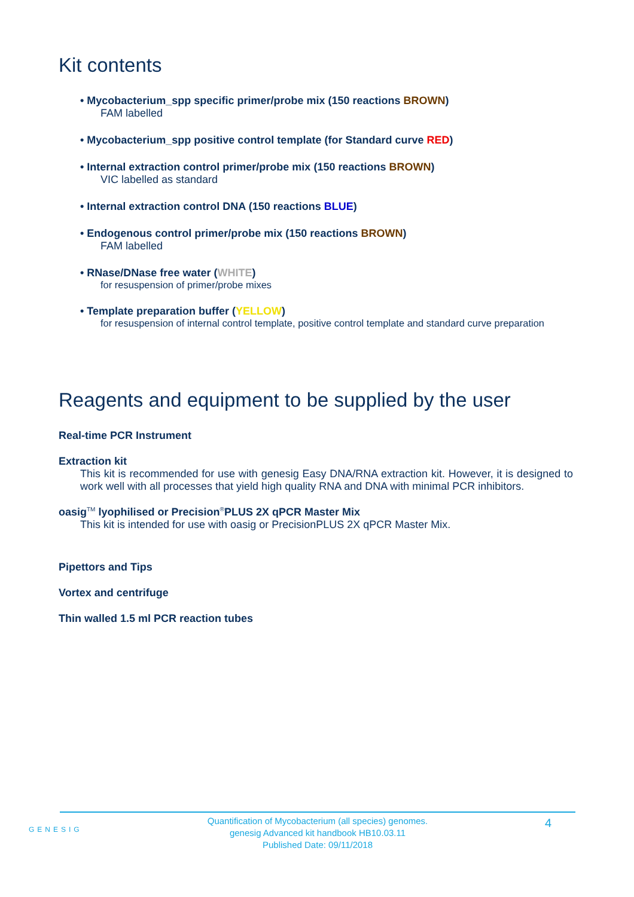Kit contents
• Mycobacterium_spp specific primer/probe mix (150 reactions BROWN)
FAM labelled
• Mycobacterium_spp positive control template (for Standard curve RED)
• Internal extraction control primer/probe mix (150 reactions BROWN)
VIC labelled as standard
• Internal extraction control DNA (150 reactions BLUE)
• Endogenous control primer/probe mix (150 reactions BROWN)
FAM labelled
• RNase/DNase free water (WHITE)
for resuspension of primer/probe mixes
• Template preparation buffer (YELLOW)
for resuspension of internal control template, positive control template and standard curve preparation
Reagents and equipment to be supplied by the user
Real-time PCR Instrument
Extraction kit
This kit is recommended for use with genesig Easy DNA/RNA extraction kit. However, it is designed to work well with all processes that yield high quality RNA and DNA with minimal PCR inhibitors.
oasig<sup>TM</sup> lyophilised or Precision<sup>®</sup>PLUS 2X qPCR Master Mix
This kit is intended for use with oasig or PrecisionPLUS 2X qPCR Master Mix.
Pipettors and Tips
Vortex and centrifuge
Thin walled 1.5 ml PCR reaction tubes
GENESIG
Quantification of Mycobacterium (all species) genomes.
genesig Advanced kit handbook HB10.03.11
Published Date: 09/11/2018
4